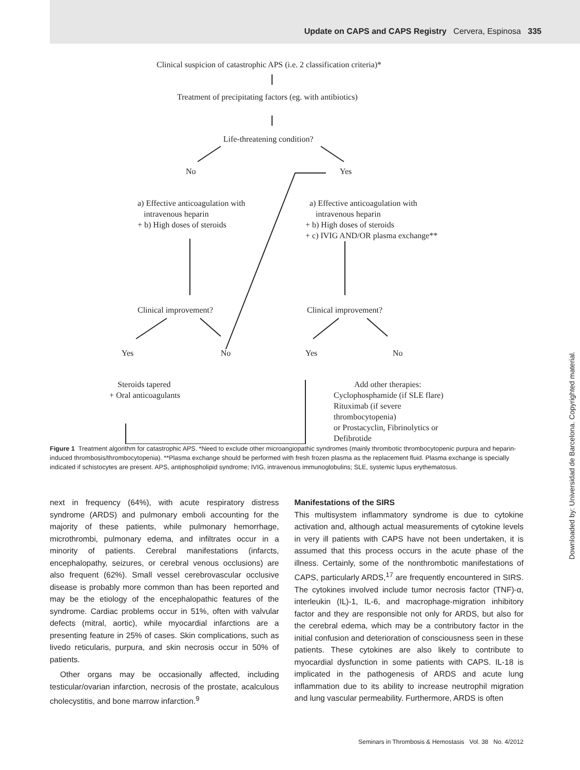Update on CAPS and CAPS Registry Cervera, Espinosa 335
Clinical suspicion of catastrophic APS (i.e. 2 classification criteria)*
Treatment of precipitating factors (eg. with antibiotics)
Life-threatening condition?
No Yes
a) Effective anticoagulation with
intravenous heparin
+ b) High doses of steroids
a) Effective anticoagulation with
intravenous heparin
+ b) High doses of steroids
+ c) IVIG AND/OR plasma exchange**
Clinical improvement? Clinical improvement?
Yes No Yes No
Steroids tapered
+ Oral anticoagulants
Add other therapies:
Cyclophosphamide (if SLE flare)
Rituximab (if severe
thrombocytopenia)
or Prostacyclin, Fibrinolytics or
Defibrotide
Figure 1 Treatment algorithm for catastrophic APS. *Need to exclude other microangiopathic syndromes (mainly thrombotic thrombocytopenic purpura and heparin-induced thrombosis/thrombocytopenia). **Plasma exchange should be performed with fresh frozen plasma as the replacement fluid. Plasma exchange is specially indicated if schistocytes are present. APS, antiphospholipid syndrome; IVIG, intravenous immunoglobulins; SLE, systemic lupus erythematosus.
next in frequency (64%), with acute respiratory distress syndrome (ARDS) and pulmonary emboli accounting for the majority of these patients, while pulmonary hemorrhage, microthrombi, pulmonary edema, and infiltrates occur in a minority of patients. Cerebral manifestations (infarcts, encephalopathy, seizures, or cerebral venous occlusions) are also frequent (62%). Small vessel cerebrovascular occlusive disease is probably more common than has been reported and may be the etiology of the encephalopathic features of the syndrome. Cardiac problems occur in 51%, often with valvular defects (mitral, aortic), while myocardial infarctions are a presenting feature in 25% of cases. Skin complications, such as livedo reticularis, purpura, and skin necrosis occur in 50% of patients.
Other organs may be occasionally affected, including testicular/ovarian infarction, necrosis of the prostate, acalculous cholecystitis, and bone marrow infarction.<sup>9</sup>
Manifestations of the SIRS
This multisystem inflammatory syndrome is due to cytokine activation and, although actual measurements of cytokine levels in very ill patients with CAPS have not been undertaken, it is assumed that this process occurs in the acute phase of the illness. Certainly, some of the nonthrombotic manifestations of CAPS, particularly ARDS,<sup>17</sup> are frequently encountered in SIRS. The cytokines involved include tumor necrosis factor (TNF)-α, interleukin (IL)-1, IL-6, and macrophage-migration inhibitory factor and they are responsible not only for ARDS, but also for the cerebral edema, which may be a contributory factor in the initial confusion and deterioration of consciousness seen in these patients. These cytokines are also likely to contribute to myocardial dysfunction in some patients with CAPS. IL-18 is implicated in the pathogenesis of ARDS and acute lung inflammation due to its ability to increase neutrophil migration and lung vascular permeability. Furthermore, ARDS is often
Seminars in Thrombosis & Hemostasis Vol. 38 No. 4/2012
Downloaded by: Universidad de Barcelona. Copyrighted material.